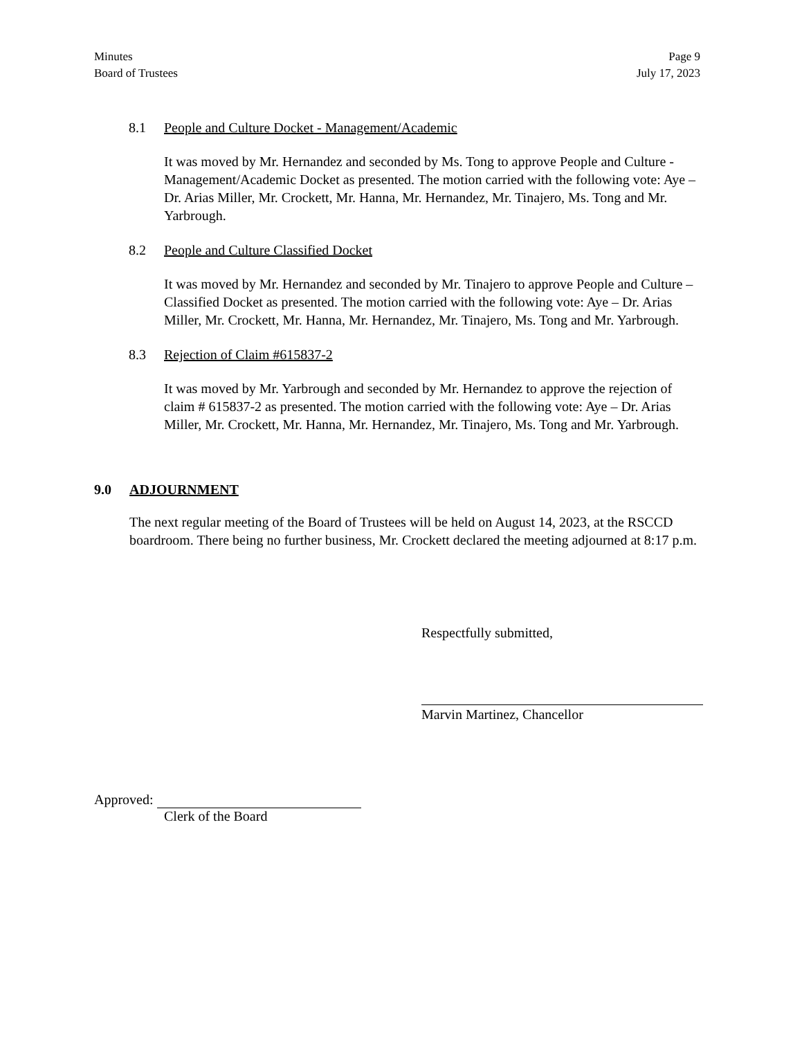Minutes
Board of Trustees
Page 9
July 17, 2023
8.1 People and Culture Docket - Management/Academic
It was moved by Mr. Hernandez and seconded by Ms. Tong to approve People and Culture - Management/Academic Docket as presented. The motion carried with the following vote: Aye – Dr. Arias Miller, Mr. Crockett, Mr. Hanna, Mr. Hernandez, Mr. Tinajero, Ms. Tong and Mr. Yarbrough.
8.2 People and Culture Classified Docket
It was moved by Mr. Hernandez and seconded by Mr. Tinajero to approve People and Culture – Classified Docket as presented. The motion carried with the following vote: Aye – Dr. Arias Miller, Mr. Crockett, Mr. Hanna, Mr. Hernandez, Mr. Tinajero, Ms. Tong and Mr. Yarbrough.
8.3 Rejection of Claim #615837-2
It was moved by Mr. Yarbrough and seconded by Mr. Hernandez to approve the rejection of claim # 615837-2 as presented. The motion carried with the following vote: Aye – Dr. Arias Miller, Mr. Crockett, Mr. Hanna, Mr. Hernandez, Mr. Tinajero, Ms. Tong and Mr. Yarbrough.
9.0 ADJOURNMENT
The next regular meeting of the Board of Trustees will be held on August 14, 2023, at the RSCCD boardroom. There being no further business, Mr. Crockett declared the meeting adjourned at 8:17 p.m.
Respectfully submitted,
Marvin Martinez, Chancellor
Approved:
Clerk of the Board